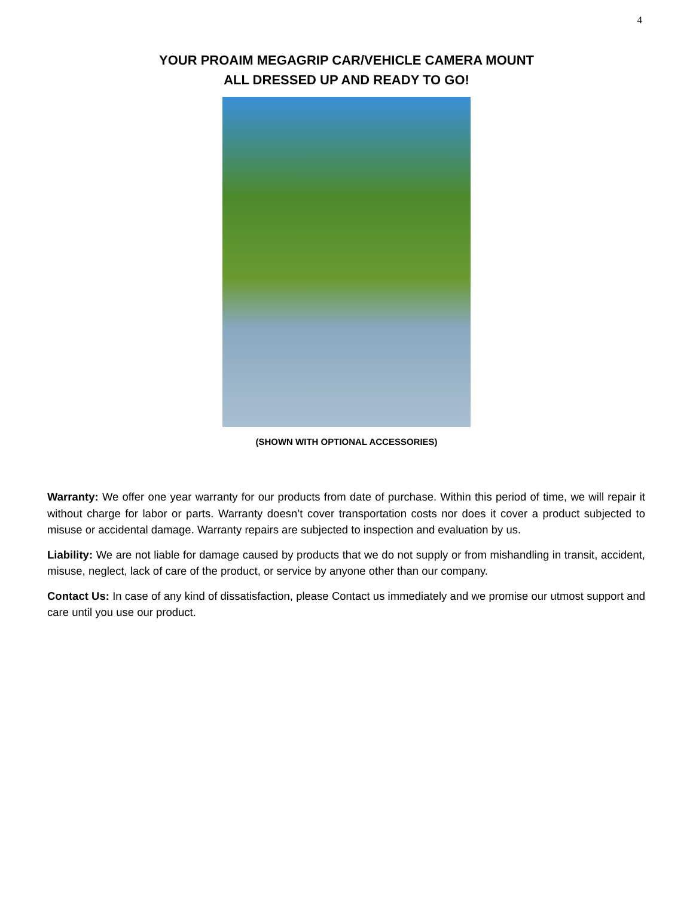4
YOUR PROAIM MEGAGRIP CAR/VEHICLE CAMERA MOUNT
ALL DRESSED UP AND READY TO GO!
(SHOWN WITH OPTIONAL ACCESSORIES)
Warranty: We offer one year warranty for our products from date of purchase. Within this period of time, we will repair it without charge for labor or parts. Warranty doesn’t cover transportation costs nor does it cover a product subjected to misuse or accidental damage. Warranty repairs are subjected to inspection and evaluation by us.
Liability: We are not liable for damage caused by products that we do not supply or from mishandling in transit, accident, misuse, neglect, lack of care of the product, or service by anyone other than our company.
Contact Us: In case of any kind of dissatisfaction, please Contact us immediately and we promise our utmost support and care until you use our product.